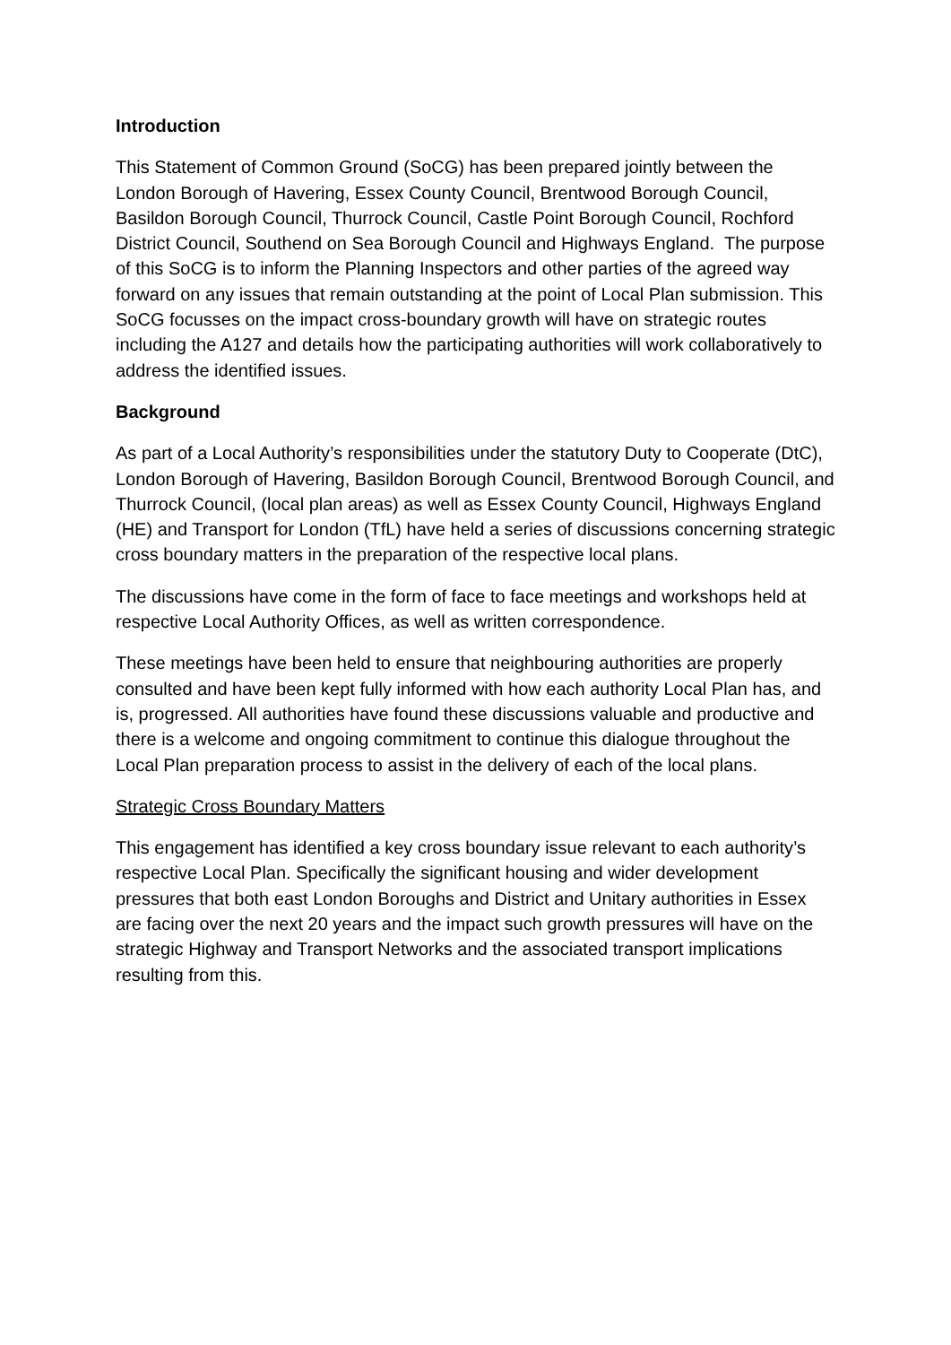Introduction
This Statement of Common Ground (SoCG) has been prepared jointly between the London Borough of Havering, Essex County Council, Brentwood Borough Council, Basildon Borough Council, Thurrock Council, Castle Point Borough Council, Rochford District Council, Southend on Sea Borough Council and Highways England. The purpose of this SoCG is to inform the Planning Inspectors and other parties of the agreed way forward on any issues that remain outstanding at the point of Local Plan submission. This SoCG focusses on the impact cross-boundary growth will have on strategic routes including the A127 and details how the participating authorities will work collaboratively to address the identified issues.
Background
As part of a Local Authority’s responsibilities under the statutory Duty to Cooperate (DtC), London Borough of Havering, Basildon Borough Council, Brentwood Borough Council, and Thurrock Council, (local plan areas) as well as Essex County Council, Highways England (HE) and Transport for London (TfL) have held a series of discussions concerning strategic cross boundary matters in the preparation of the respective local plans.
The discussions have come in the form of face to face meetings and workshops held at respective Local Authority Offices, as well as written correspondence.
These meetings have been held to ensure that neighbouring authorities are properly consulted and have been kept fully informed with how each authority Local Plan has, and is, progressed. All authorities have found these discussions valuable and productive and there is a welcome and ongoing commitment to continue this dialogue throughout the Local Plan preparation process to assist in the delivery of each of the local plans.
Strategic Cross Boundary Matters
This engagement has identified a key cross boundary issue relevant to each authority’s respective Local Plan. Specifically the significant housing and wider development pressures that both east London Boroughs and District and Unitary authorities in Essex are facing over the next 20 years and the impact such growth pressures will have on the strategic Highway and Transport Networks and the associated transport implications resulting from this.